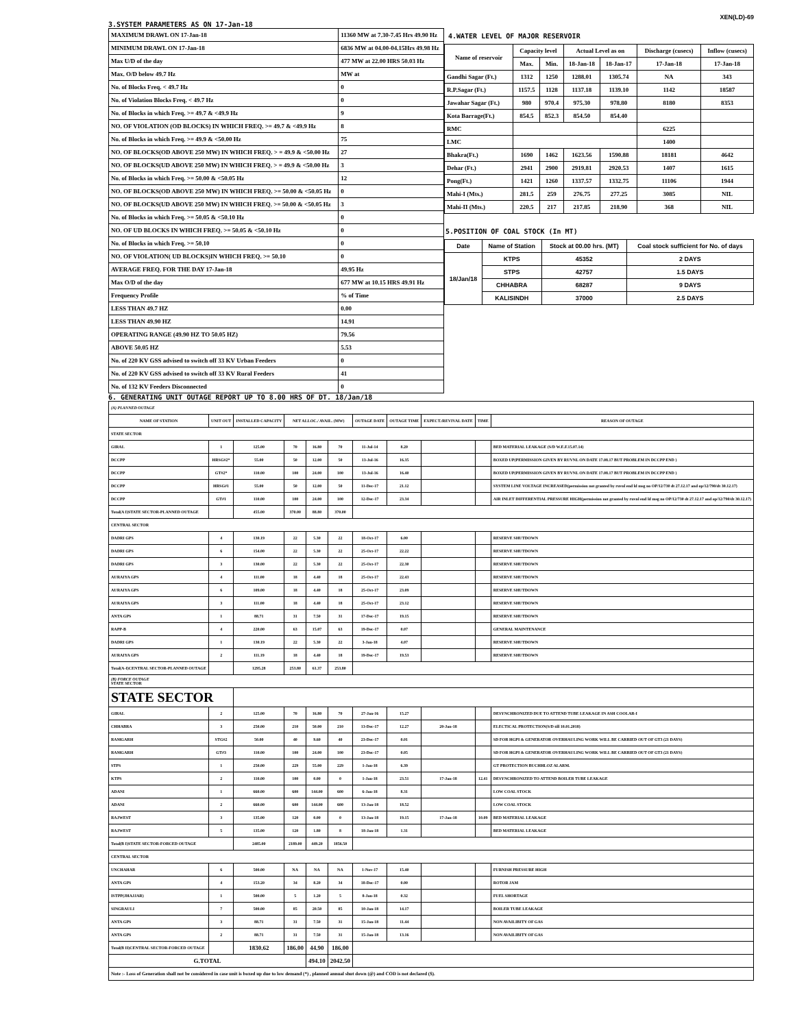XEN(LD)-69
3.SYSTEM PARAMETERS AS ON 17-Jan-18
| MAXIMUM DRAWL ON 17-Jan-18 | 11360 MW at 7.30-7.45 Hrs 49.90 Hz |
| MINIMUM DRAWL ON 17-Jan-18 | 6836 MW at 04.00-04.15Hrs 49.98 Hz |
| Max U/D of the day | 477 MW at 22.00 HRS 50.03 Hz |
| Max. O/D below 49.7 Hz | MW at |
| No. of Blocks Freq. < 49.7 Hz | 0 |
| No. of Violation Blocks Freq. < 49.7 Hz | 0 |
| No. of Blocks in which Freq. >= 49.7 & <49.9 Hz | 9 |
| NO. OF VIOLATION (OD BLOCKS) IN WHICH FREQ. >= 49.7 & <49.9 Hz | 8 |
| No. of Blocks in which Freq. >= 49.9 & <50.00 Hz | 75 |
| NO. OF BLOCKS(OD ABOVE 250 MW) IN WHICH FREQ. > = 49.9 & <50.00 Hz | 27 |
| NO. OF BLOCKS(UD ABOVE 250 MW) IN WHICH FREQ. > = 49.9 & <50.00 Hz | 3 |
| No. of Blocks in which Freq. >= 50.00 & <50.05 Hz | 12 |
| NO. OF BLOCKS(OD ABOVE 250 MW) IN WHICH FREQ. >= 50.00 & <50.05 Hz | 0 |
| NO. OF BLOCKS(UD ABOVE 250 MW) IN WHICH FREQ. >= 50.00 & <50.05 Hz | 3 |
| No. of Blocks in which Freq. >= 50.05 & <50.10 Hz | 0 |
| NO. OF UD BLOCKS IN WHICH FREQ. >= 50.05 & <50.10 Hz | 0 |
| No. of Blocks in which Freq. >= 50.10 | 0 |
| NO. OF VIOLATION( UD BLOCKS)IN WHICH FREQ. >= 50.10 | 0 |
| AVERAGE FREQ. FOR THE DAY 17-Jan-18 | 49.95 Hz |
| Max O/D of the day | 677 MW at 10.15 HRS 49.91 Hz |
| Frequency Profile | % of Time |
| LESS THAN 49.7 HZ | 0.00 |
| LESS THAN 49.90 HZ | 14.91 |
| OPERATING RANGE (49.90 HZ TO 50.05 HZ) | 79.56 |
| ABOVE 50.05 HZ | 5.53 |
| No. of 220 KV GSS advised to switch off 33 KV Urban Feeders | 0 |
| No. of 220 KV GSS advised to switch off 33 KV Rural Feeders | 41 |
| No. of 132 KV Feeders Disconnected | 0 |
4.WATER LEVEL OF MAJOR RESERVOIR
| Name of reservoir | Capacity level | | Actual Level as on | | Discharge (cusecs) | Inflow (cusecs) |
| | Max. | Min. | 18-Jan-18 | 18-Jan-17 | 17-Jan-18 | 17-Jan-18 |
| Gandhi Sagar (Ft.) | 1312 | 1250 | 1288.01 | 1305.74 | NA | 343 |
| R.P.Sagar (Ft.) | 1157.5 | 1128 | 1137.18 | 1139.10 | 1142 | 18587 |
| Jawahar Sagar (Ft.) | 980 | 970.4 | 975.30 | 978.80 | 8180 | 8353 |
| Kota Barrage(Ft.) | 854.5 | 852.3 | 854.50 | 854.40 | | |
| RMC | | | | | 6225 | |
| LMC | | | | | 1400 | |
| Bhakra(Ft.) | 1690 | 1462 | 1623.56 | 1590.88 | 18181 | 4642 |
| Dehar (Ft.) | 2941 | 2900 | 2919.81 | 2920.53 | 1407 | 1615 |
| Pong(Ft.) | 1421 | 1260 | 1337.57 | 1332.75 | 11106 | 1944 |
| Mahi-I (Mts.) | 281.5 | 259 | 276.75 | 277.25 | 3085 | NIL |
| Mahi-II (Mts.) | 220.5 | 217 | 217.85 | 218.90 | 368 | NIL |
5.POSITION OF COAL STOCK (In MT)
| Date | Name of Station | Stock at 00.00 hrs. (MT) | Coal stock sufficient for No. of days |
| 18/Jan/18 | KTPS | 45352 | 2 DAYS |
| | STPS | 42757 | 1.5 DAYS |
| | CHHABRA | 68287 | 9 DAYS |
| | KALISINDH | 37000 | 2.5 DAYS |
6. GENERATING UNIT OUTAGE REPORT UP TO 8.00 HRS OF DT. 18/Jan/18
| (A) PLANNED OUTAGE | | | | | | | | | | |
| NAME OF STATION | UNIT OUT | INSTALLED CAPACITY | NET ALLOC./ AVAIL. (MW) | | | OUTAGE DATE | OUTAGE TIME | EXPECT./REVIVAL DATE | TIME | REASON OF OUTAGE |
| STATE SECTOR | | | | | | | | | | |
| GIRAL | 1 | 125.00 | 70 | 16.80 | 70 | 11-Jul-14 | 8.20 | | | BED MATERIAL LEAKAGE (S/D W.E.F.15.07.14) |
| DCCPP | HRSG#2* | 55.00 | 50 | 12.00 | 50 | 13-Jul-16 | 16.35 | | | BOXED UP(PERMISSION GIVEN BY RUVNL ON DATE 17.08.17 BUT PROBLEM IN DCCPP END ) |
| DCCPP | GT#2* | 110.00 | 100 | 24.00 | 100 | 13-Jul-16 | 16.40 | | | BOXED UP(PERMISSION GIVEN BY RUVNL ON DATE 17.08.17 BUT PROBLEM IN DCCPP END ) |
| DCCPP | HRSG#1 | 55.00 | 50 | 12.00 | 50 | 11-Dec-17 | 21.12 | | | SYSTEM LINE VOLTAGE INCREASED(permission not granted by ruvnl end ld msg no OP/12/730 dt 27.12.17 and op/12/790/dt 30.12.17) |
| DCCPP | GT#1 | 110.00 | 100 | 24.00 | 100 | 12-Dec-17 | 23.34 | | | AIR INLET DIFFERENTIAL PRESSURE HIGH(permission not granted by ruvnl end ld msg no OP/12/730 dt 27.12.17 and op/12/790/dt 30.12.17) |
| Total(A I)STATE SECTOR-PLANNED OUTAGE | | 455.00 | 370.00 | 88.80 | 370.00 | | | | | |
| CENTRAL SECTOR | | | | | | | | | | |
| DADRI GPS | 4 | 130.19 | 22 | 5.30 | 22 | 18-Oct-17 | 6.00 | | | RESERVE SHUTDOWN |
| DADRI GPS | 6 | 154.00 | 22 | 5.30 | 22 | 25-Oct-17 | 22.22 | | | RESERVE SHUTDOWN |
| DADRI GPS | 3 | 130.00 | 22 | 5.30 | 22 | 25-Oct-17 | 22.30 | | | RESERVE SHUTDOWN |
| AURAIYA GPS | 4 | 111.00 | 18 | 4.40 | 18 | 25-Oct-17 | 22.43 | | | RESERVE SHUTDOWN |
| AURAIYA GPS | 6 | 109.00 | 18 | 4.40 | 18 | 25-Oct-17 | 23.09 | | | RESERVE SHUTDOWN |
| AURAIYA GPS | 3 | 111.00 | 18 | 4.40 | 18 | 25-Oct-17 | 23.12 | | | RESERVE SHUTDOWN |
| ANTA GPS | 1 | 88.71 | 31 | 7.50 | 31 | 17-Dec-17 | 19.15 | | | RESERVE SHUTDOWN |
| RAPP-B | 4 | 220.00 | 63 | 15.07 | 63 | 19-Dec-17 | 0.07 | | | GENERAL MAINTENANCE |
| DADRI GPS | 1 | 130.19 | 22 | 5.30 | 22 | 3-Jan-18 | 4.07 | | | RESERVE SHUTDOWN |
| AURAIYA GPS | 2 | 111.19 | 18 | 4.40 | 18 | 19-Dec-17 | 19.53 | | | RESERVE SHUTDOWN |
| Total(A-I)CENTRAL SECTOR-PLANNED OUTAGE | | 1295.28 | 253.80 | 61.37 | 253.80 | | | | | |
| (B) FORCE OUTAGE STATE SECTOR | | | | | | | | | | |
| STATE SECTOR | | | | | | | | | | |
| GIRAL | 2 | 125.00 | 70 | 16.80 | 70 | 27-Jan-16 | 15.27 | | | DESYNCHRONIZED DUE TO ATTEND TUBE LEAKAGE IN ASH COOLAR-I |
| CHHABRA | 3 | 250.00 | 210 | 50.00 | 210 | 13-Dec-17 | 12.27 | 20-Jan-18 | | ELECTICAL PROTECTION(S/D till 10.01.2018) |
| RAMGARH | STG#2 | 50.00 | 40 | 9.60 | 40 | 23-Dec-17 | 0.01 | | | SD FOR HGPI & GENERATOR OVERHAULING WORK WILL BE CARRIED OUT OF GT3 (21 DAYS) |
| RAMGARH | GT#3 | 110.00 | 100 | 24.00 | 100 | 23-Dec-17 | 0.05 | | | SD FOR HGPI & GENERATOR OVERHAULING WORK WILL BE CARRIED OUT OF GT3 (21 DAYS) |
| STPS | 1 | 250.00 | 229 | 55.00 | 229 | 1-Jan-18 | 6.39 | | | GT PROTECTION BUCHHLOZ ALARM. |
| KTPS | 2 | 110.00 | 100 | 0.00 | 0 | 1-Jan-18 | 23.51 | 17-Jan-18 | 12.41 | DESYNCHRONIZED TO ATTEND BOILER TUBE LEAKAGE |
| ADANI | 1 | 660.00 | 600 | 144.00 | 600 | 6-Jan-18 | 8.31 | | | LOW COAL STOCK |
| ADANI | 2 | 660.00 | 600 | 144.00 | 600 | 13-Jan-18 | 18.52 | | | LOW COAL STOCK |
| RAJWEST | 3 | 135.00 | 120 | 0.00 | 0 | 13-Jan-18 | 19.15 | 17-Jan-18 | 10.09 | BED MATERIAL LEAKAGE |
| RAJWEST | 5 | 135.00 | 120 | 1.80 | 8 | 18-Jan-18 | 1.31 | | | BED MATERIAL LEAKAGE |
| Total(B I)STATE SECTOR-FORCED OUTAGE | | 2485.00 | 2189.00 | 449.20 | 1856.50 | | | | | |
| CENTRAL SECTOR | | | | | | | | | | |
| UNCHAHAR | 6 | 500.00 | NA | NA | NA | 1-Nov-17 | 15.40 | | | FURNISH PRESSURE HIGH |
| ANTA GPS | 4 | 153.20 | 34 | 8.20 | 34 | 18-Dec-17 | 0.00 | | | ROTOR JAM |
| ISTPP(JHAJJAR) | 1 | 500.00 | 5 | 1.20 | 5 | 8-Jan-18 | 0.32 | | | FUEL SHORTAGE |
| SINGRAULI | 7 | 500.00 | 85 | 20.50 | 85 | 10-Jan-18 | 14.17 | | | BOILER TUBE LEAKAGE |
| ANTA GPS | 3 | 88.71 | 31 | 7.50 | 31 | 15-Jan-18 | 11.44 | | | NON AVAILIBITY OF GAS |
| ANTA GPS | 2 | 88.71 | 31 | 7.50 | 31 | 15-Jan-18 | 13.16 | | | NON AVAILIBITY OF GAS |
| Total(B II)CENTRAL SECTOR-FORCED OUTAGE | | 1830.62 | 186.00 | 44.90 | 186.00 | | | | | |
| G.TOTAL | | | | 494.10 | 2042.50 | | | | | |
| Note :- Loss of Generation shall not be considered in case unit is boxed up due to low demand (*) , planned annual shut down (@) and COD is not declared ($). | | | | | | | | | | |